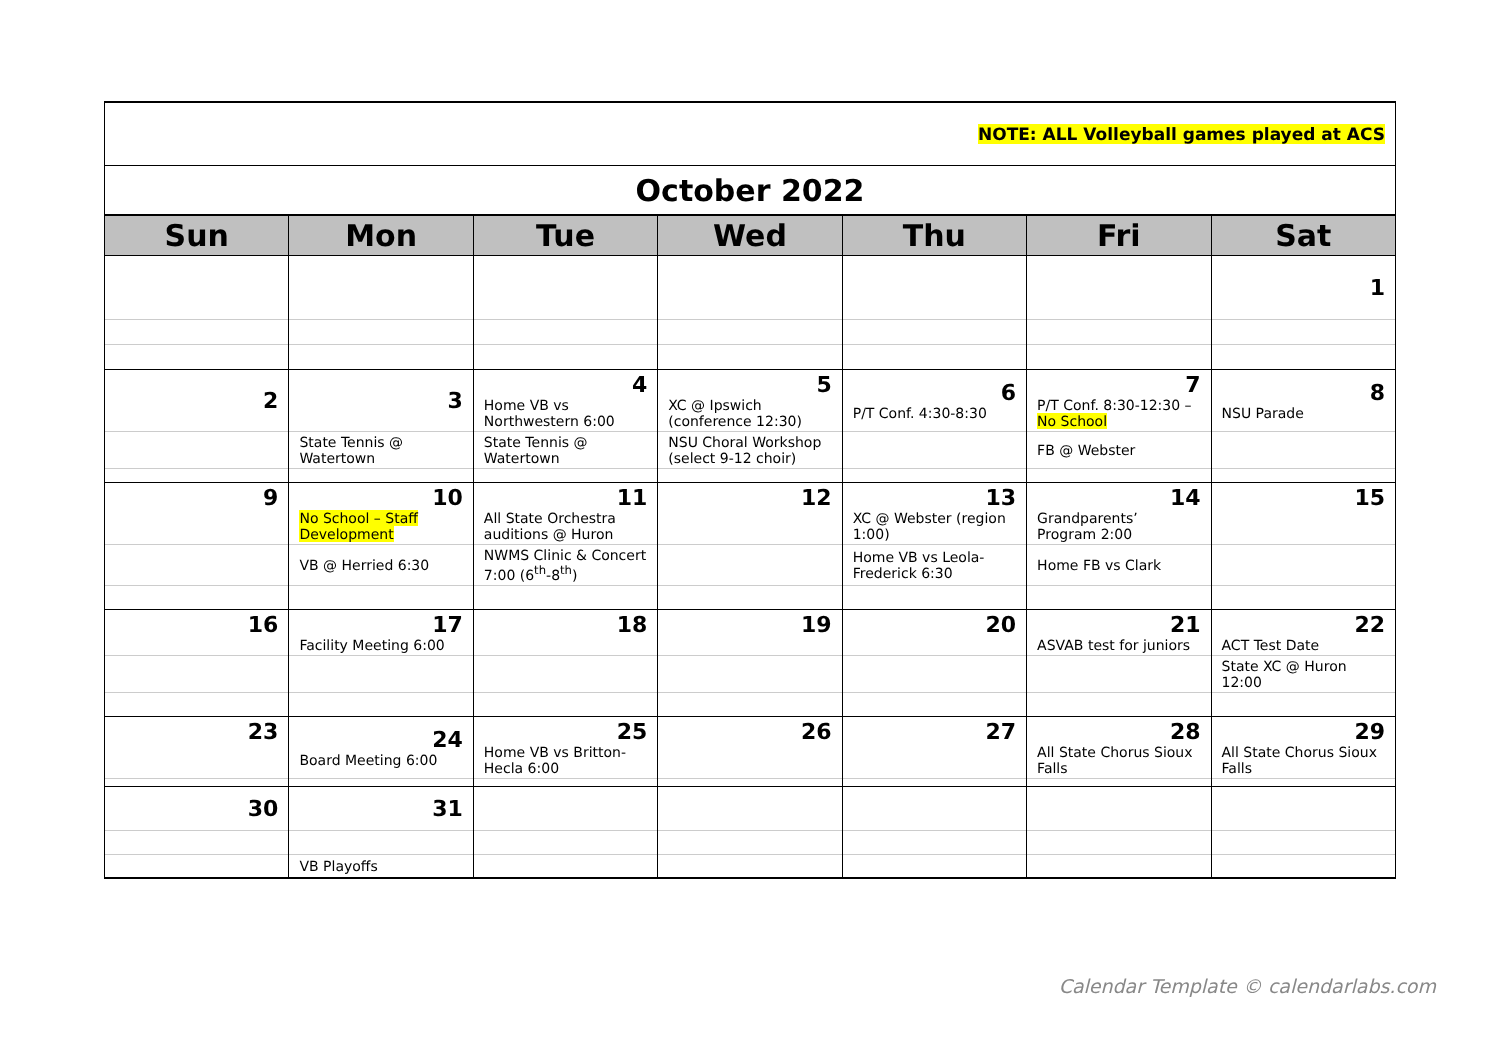| NOTE: ALL Volleyball games played at ACS | | | | | | |
| October 2022 | | | | | | |
| Sun | Mon | Tue | Wed | Thu | Fri | Sat |
| | | | | | | 1 |
| 2 | 3 | 4 Home VB vs Northwestern 6:00 | 5 XC @ Ipswich (conference 12:30) | 6 P/T Conf. 4:30-8:30 | 7 P/T Conf. 8:30-12:30 – No School | 8 NSU Parade |
| | State Tennis @ Watertown | State Tennis @ Watertown | NSU Choral Workshop (select 9-12 choir) | | FB @ Webster | |
| 9 | 10 No School – Staff Development | 11 All State Orchestra auditions @ Huron | 12 | 13 XC @ Webster (region 1:00) | 14 Grandparents’ Program 2:00 | 15 |
| | VB @ Herried 6:30 | NWMS Clinic & Concert 7:00 (6<sup>th</sup>-8<sup>th</sup>) | | Home VB vs Leola-Frederick 6:30 | Home FB vs Clark | |
| 16 | 17 Facility Meeting 6:00 | 18 | 19 | 20 | 21 ASVAB test for juniors | 22 ACT Test Date |
| | | | | | | State XC @ Huron 12:00 |
| 23 | 24 Board Meeting 6:00 | 25 Home VB vs Britton-Hecla 6:00 | 26 | 27 | 28 All State Chorus Sioux Falls | 29 All State Chorus Sioux Falls |
| 30 | 31 | | | | | |
| | VB Playoffs | | | | | |
Calendar Template © calendarlabs.com